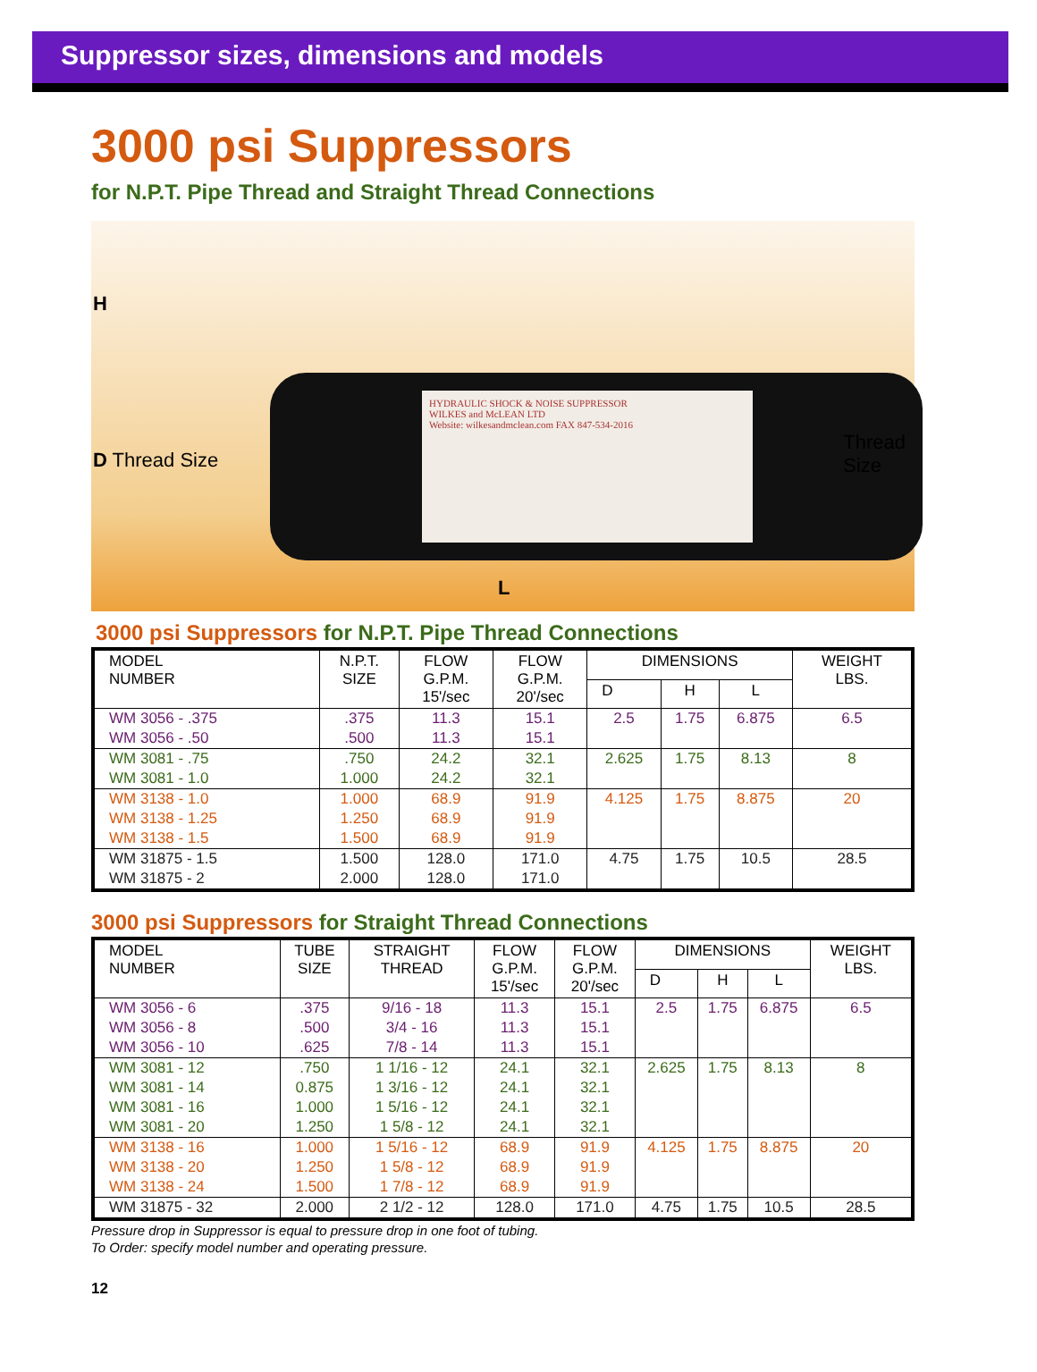Suppressor sizes, dimensions and models
3000 psi Suppressors
for N.P.T. Pipe Thread and Straight Thread Connections
HYDRAULIC SHOCK & NOISE SUPPRESSOR
WILKES and McLEAN LTD
Website: wilkesandmclean.com FAX 847-534-2016
H
D Thread Size
Thread
Size
L
3000 psi Suppressors for N.P.T. Pipe Thread Connections
| MODEL NUMBER | N.P.T. SIZE | FLOW G.P.M. 15'/sec | FLOW G.P.M. 20'/sec | DIMENSIONS | | | WEIGHT LBS. |
| --- | --- | --- | --- | --- | --- | --- | --- |
| | | | | D | H | L | |
| WM 3056 - .375 | .375 | 11.3 | 15.1 | 2.5 | 1.75 | 6.875 | 6.5 |
| WM 3056 - .50 | .500 | 11.3 | 15.1 | | | | |
| WM 3081 - .75 | .750 | 24.2 | 32.1 | 2.625 | 1.75 | 8.13 | 8 |
| WM 3081 - 1.0 | 1.000 | 24.2 | 32.1 | | | | |
| WM 3138 - 1.0 | 1.000 | 68.9 | 91.9 | 4.125 | 1.75 | 8.875 | 20 |
| WM 3138 - 1.25 | 1.250 | 68.9 | 91.9 | | | | |
| WM 3138 - 1.5 | 1.500 | 68.9 | 91.9 | | | | |
| WM 31875 - 1.5 | 1.500 | 128.0 | 171.0 | 4.75 | 1.75 | 10.5 | 28.5 |
| WM 31875 - 2 | 2.000 | 128.0 | 171.0 | | | | |
3000 psi Suppressors for Straight Thread Connections
| MODEL NUMBER | TUBE SIZE | STRAIGHT THREAD | FLOW G.P.M. 15'/sec | FLOW G.P.M. 20'/sec | DIMENSIONS | | | WEIGHT LBS. |
| --- | --- | --- | --- | --- | --- | --- | --- | --- |
| | | | | | D | H | L | |
| WM 3056 - 6 | .375 | 9/16 - 18 | 11.3 | 15.1 | 2.5 | 1.75 | 6.875 | 6.5 |
| WM 3056 - 8 | .500 | 3/4 - 16 | 11.3 | 15.1 | | | | |
| WM 3056 - 10 | .625 | 7/8 - 14 | 11.3 | 15.1 | | | | |
| WM 3081 - 12 | .750 | 1 1/16 - 12 | 24.1 | 32.1 | 2.625 | 1.75 | 8.13 | 8 |
| WM 3081 - 14 | 0.875 | 1 3/16 - 12 | 24.1 | 32.1 | | | | |
| WM 3081 - 16 | 1.000 | 1 5/16 - 12 | 24.1 | 32.1 | | | | |
| WM 3081 - 20 | 1.250 | 1 5/8 - 12 | 24.1 | 32.1 | | | | |
| WM 3138 - 16 | 1.000 | 1 5/16 - 12 | 68.9 | 91.9 | 4.125 | 1.75 | 8.875 | 20 |
| WM 3138 - 20 | 1.250 | 1 5/8 - 12 | 68.9 | 91.9 | | | | |
| WM 3138 - 24 | 1.500 | 1 7/8 - 12 | 68.9 | 91.9 | | | | |
| WM 31875 - 32 | 2.000 | 2 1/2 - 12 | 128.0 | 171.0 | 4.75 | 1.75 | 10.5 | 28.5 |
Pressure drop in Suppressor is equal to pressure drop in one foot of tubing.
To Order: specify model number and operating pressure.
12